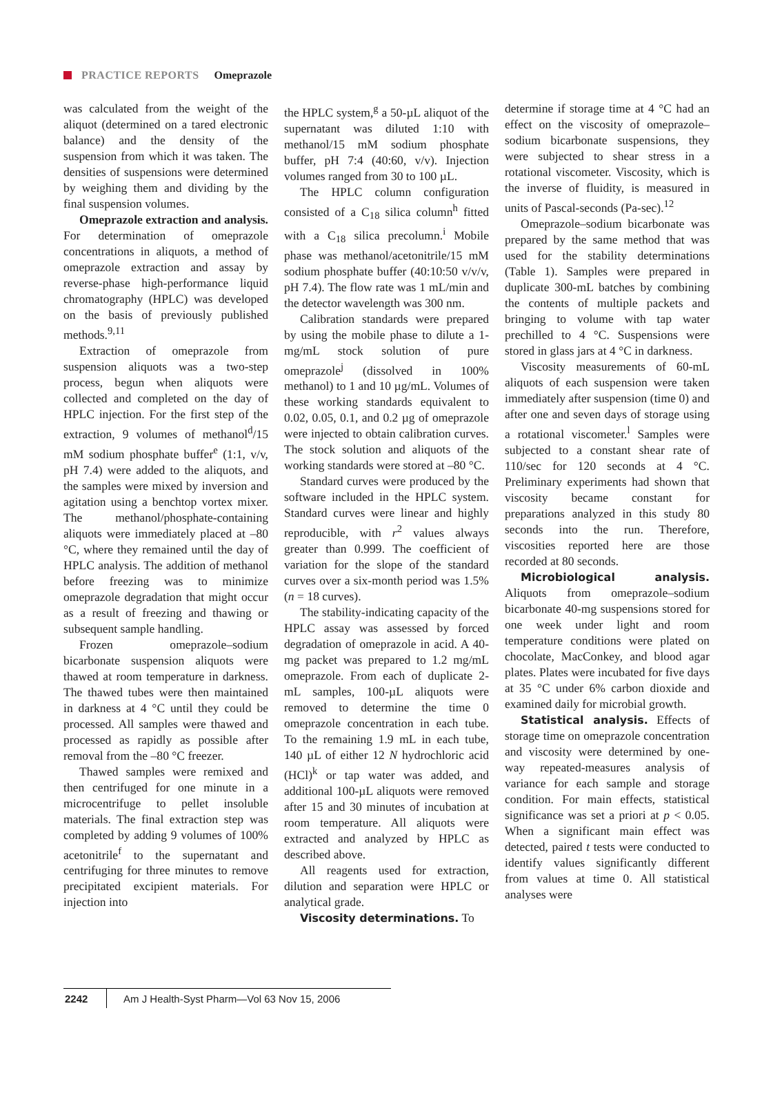PRACTICE REPORTS Omeprazole
was calculated from the weight of the aliquot (determined on a tared electronic balance) and the density of the suspension from which it was taken. The densities of suspensions were determined by weighing them and dividing by the final suspension volumes.
Omeprazole extraction and analysis. For determination of omeprazole concentrations in aliquots, a method of omeprazole extraction and assay by reverse-phase high-performance liquid chromatography (HPLC) was developed on the basis of previously published methods.<sup>9,11</sup>
Extraction of omeprazole from suspension aliquots was a two-step process, begun when aliquots were collected and completed on the day of HPLC injection. For the first step of the extraction, 9 volumes of methanol<sup>d</sup>/15 mM sodium phosphate buffer<sup>e</sup> (1:1, v/v, pH 7.4) were added to the aliquots, and the samples were mixed by inversion and agitation using a benchtop vortex mixer. The methanol/phosphate-containing aliquots were immediately placed at –80 °C, where they remained until the day of HPLC analysis. The addition of methanol before freezing was to minimize omeprazole degradation that might occur as a result of freezing and thawing or subsequent sample handling.
Frozen omeprazole–sodium bicarbonate suspension aliquots were thawed at room temperature in darkness. The thawed tubes were then maintained in darkness at 4 °C until they could be processed. All samples were thawed and processed as rapidly as possible after removal from the –80 °C freezer.
Thawed samples were remixed and then centrifuged for one minute in a microcentrifuge to pellet insoluble materials. The final extraction step was completed by adding 9 volumes of 100% acetonitrile<sup>f</sup> to the supernatant and centrifuging for three minutes to remove precipitated excipient materials. For injection into
the HPLC system,<sup>g</sup> a 50-µL aliquot of the supernatant was diluted 1:10 with methanol/15 mM sodium phosphate buffer, pH 7:4 (40:60, v/v). Injection volumes ranged from 30 to 100 µL.
The HPLC column configuration consisted of a C<sub>18</sub> silica column<sup>h</sup> fitted with a C<sub>18</sub> silica precolumn.<sup>i</sup> Mobile phase was methanol/acetonitrile/15 mM sodium phosphate buffer (40:10:50 v/v/v, pH 7.4). The flow rate was 1 mL/min and the detector wavelength was 300 nm.
Calibration standards were prepared by using the mobile phase to dilute a 1-mg/mL stock solution of pure omeprazole<sup>j</sup> (dissolved in 100% methanol) to 1 and 10 µg/mL. Volumes of these working standards equivalent to 0.02, 0.05, 0.1, and 0.2 µg of omeprazole were injected to obtain calibration curves. The stock solution and aliquots of the working standards were stored at –80 °C.
Standard curves were produced by the software included in the HPLC system. Standard curves were linear and highly reproducible, with r<sup>2</sup> values always greater than 0.999. The coefficient of variation for the slope of the standard curves over a six-month period was 1.5% (n = 18 curves).
The stability-indicating capacity of the HPLC assay was assessed by forced degradation of omeprazole in acid. A 40-mg packet was prepared to 1.2 mg/mL omeprazole. From each of duplicate 2-mL samples, 100-µL aliquots were removed to determine the time 0 omeprazole concentration in each tube. To the remaining 1.9 mL in each tube, 140 µL of either 12 N hydrochloric acid (HCl)<sup>k</sup> or tap water was added, and additional 100-µL aliquots were removed after 15 and 30 minutes of incubation at room temperature. All aliquots were extracted and analyzed by HPLC as described above.
All reagents used for extraction, dilution and separation were HPLC or analytical grade.
Viscosity determinations. To
determine if storage time at 4 °C had an effect on the viscosity of omeprazole–sodium bicarbonate suspensions, they were subjected to shear stress in a rotational viscometer. Viscosity, which is the inverse of fluidity, is measured in units of Pascal-seconds (Pa-sec).<sup>12</sup>
Omeprazole–sodium bicarbonate was prepared by the same method that was used for the stability determinations (Table 1). Samples were prepared in duplicate 300-mL batches by combining the contents of multiple packets and bringing to volume with tap water prechilled to 4 °C. Suspensions were stored in glass jars at 4 °C in darkness.
Viscosity measurements of 60-mL aliquots of each suspension were taken immediately after suspension (time 0) and after one and seven days of storage using a rotational viscometer.<sup>l</sup> Samples were subjected to a constant shear rate of 110/sec for 120 seconds at 4 °C. Preliminary experiments had shown that viscosity became constant for preparations analyzed in this study 80 seconds into the run. Therefore, viscosities reported here are those recorded at 80 seconds.
Microbiological analysis. Aliquots from omeprazole–sodium bicarbonate 40-mg suspensions stored for one week under light and room temperature conditions were plated on chocolate, MacConkey, and blood agar plates. Plates were incubated for five days at 35 °C under 6% carbon dioxide and examined daily for microbial growth.
Statistical analysis. Effects of storage time on omeprazole concentration and viscosity were determined by one-way repeated-measures analysis of variance for each sample and storage condition. For main effects, statistical significance was set a priori at p < 0.05. When a significant main effect was detected, paired t tests were conducted to identify values significantly different from values at time 0. All statistical analyses were
2242
Am J Health-Syst Pharm—Vol 63 Nov 15, 2006